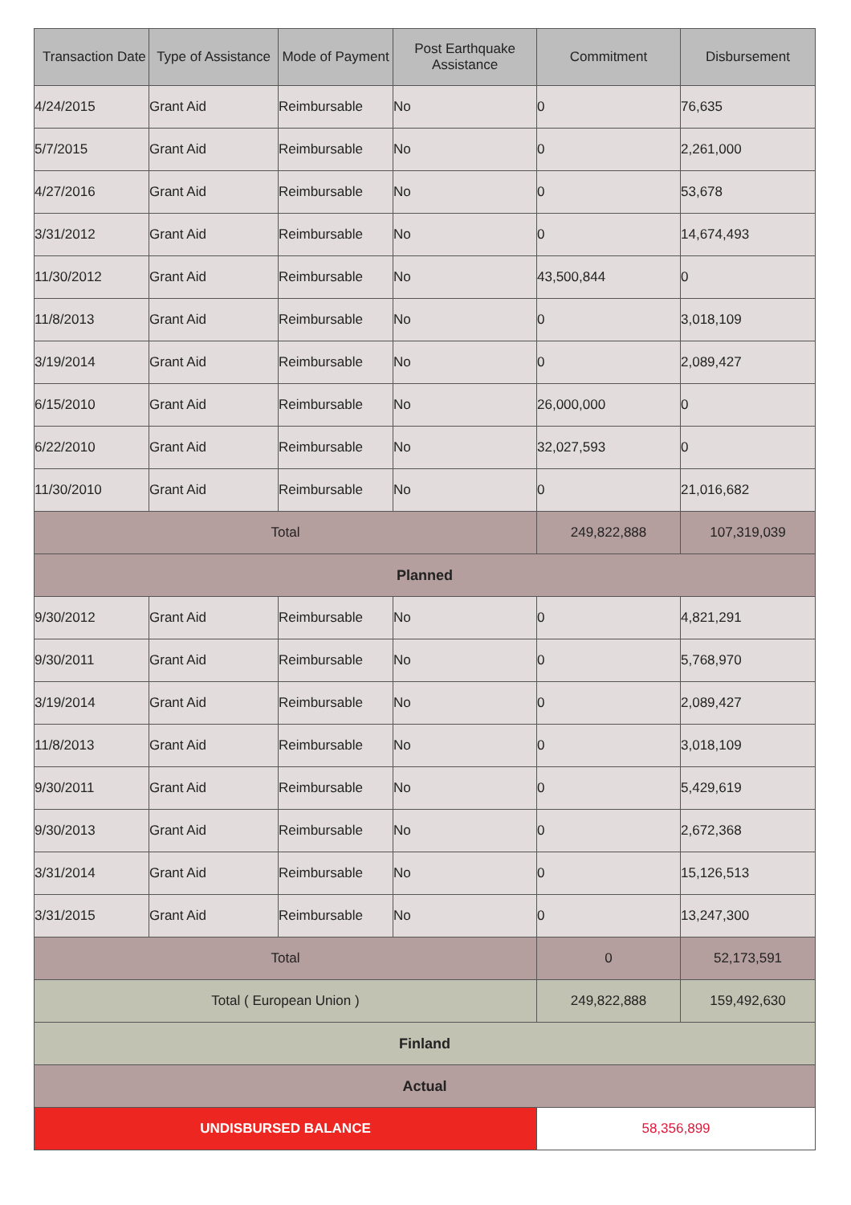| Transaction Date | Type of Assistance | Mode of Payment | Post Earthquake Assistance | Commitment | Disbursement |
| --- | --- | --- | --- | --- | --- |
| 4/24/2015 | Grant Aid | Reimbursable | No | 0 | 76,635 |
| 5/7/2015 | Grant Aid | Reimbursable | No | 0 | 2,261,000 |
| 4/27/2016 | Grant Aid | Reimbursable | No | 0 | 53,678 |
| 3/31/2012 | Grant Aid | Reimbursable | No | 0 | 14,674,493 |
| 11/30/2012 | Grant Aid | Reimbursable | No | 43,500,844 | 0 |
| 11/8/2013 | Grant Aid | Reimbursable | No | 0 | 3,018,109 |
| 3/19/2014 | Grant Aid | Reimbursable | No | 0 | 2,089,427 |
| 6/15/2010 | Grant Aid | Reimbursable | No | 26,000,000 | 0 |
| 6/22/2010 | Grant Aid | Reimbursable | No | 32,027,593 | 0 |
| 11/30/2010 | Grant Aid | Reimbursable | No | 0 | 21,016,682 |
| Total | | | | 249,822,888 | 107,319,039 |
| Planned | | | | | |
| 9/30/2012 | Grant Aid | Reimbursable | No | 0 | 4,821,291 |
| 9/30/2011 | Grant Aid | Reimbursable | No | 0 | 5,768,970 |
| 3/19/2014 | Grant Aid | Reimbursable | No | 0 | 2,089,427 |
| 11/8/2013 | Grant Aid | Reimbursable | No | 0 | 3,018,109 |
| 9/30/2011 | Grant Aid | Reimbursable | No | 0 | 5,429,619 |
| 9/30/2013 | Grant Aid | Reimbursable | No | 0 | 2,672,368 |
| 3/31/2014 | Grant Aid | Reimbursable | No | 0 | 15,126,513 |
| 3/31/2015 | Grant Aid | Reimbursable | No | 0 | 13,247,300 |
| Total | | | | 0 | 52,173,591 |
| Total ( European Union ) | | | | 249,822,888 | 159,492,630 |
| Finland | | | | | |
| Actual | | | | | |
| UNDISBURSED BALANCE | | | | 58,356,899 | |